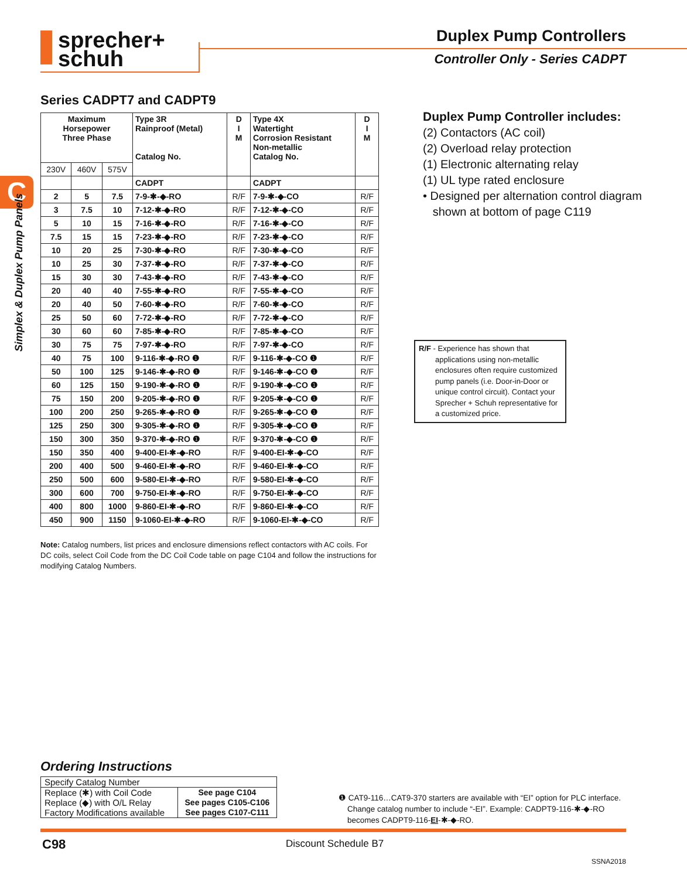sprecher+
schuh
Duplex Pump Controllers
Controller Only - Series CADPT
C
Simplex & Duplex Pump Panels
Series CADPT7 and CADPT9
| Maximum Horsepower Three Phase | | | Type 3R Rainproof (Metal) Catalog No. | D I M | Type 4X Watertight Corrosion Resistant Non-metallic Catalog No. | D I M |
| --- | --- | --- | --- | --- | --- | --- |
| 230V | 460V | 575V | | | | |
| | | | CADPT | | CADPT | |
| 2 | 5 | 7.5 | 7-9-✱-◆-RO | R/F | 7-9-✱-◆-CO | R/F |
| 3 | 7.5 | 10 | 7-12-✱-◆-RO | R/F | 7-12-✱-◆-CO | R/F |
| 5 | 10 | 15 | 7-16-✱-◆-RO | R/F | 7-16-✱-◆-CO | R/F |
| 7.5 | 15 | 15 | 7-23-✱-◆-RO | R/F | 7-23-✱-◆-CO | R/F |
| 10 | 20 | 25 | 7-30-✱-◆-RO | R/F | 7-30-✱-◆-CO | R/F |
| 10 | 25 | 30 | 7-37-✱-◆-RO | R/F | 7-37-✱-◆-CO | R/F |
| 15 | 30 | 30 | 7-43-✱-◆-RO | R/F | 7-43-✱-◆-CO | R/F |
| 20 | 40 | 40 | 7-55-✱-◆-RO | R/F | 7-55-✱-◆-CO | R/F |
| 20 | 40 | 50 | 7-60-✱-◆-RO | R/F | 7-60-✱-◆-CO | R/F |
| 25 | 50 | 60 | 7-72-✱-◆-RO | R/F | 7-72-✱-◆-CO | R/F |
| 30 | 60 | 60 | 7-85-✱-◆-RO | R/F | 7-85-✱-◆-CO | R/F |
| 30 | 75 | 75 | 7-97-✱-◆-RO | R/F | 7-97-✱-◆-CO | R/F |
| 40 | 75 | 100 | 9-116-✱-◆-RO ❶ | R/F | 9-116-✱-◆-CO ❶ | R/F |
| 50 | 100 | 125 | 9-146-✱-◆-RO ❶ | R/F | 9-146-✱-◆-CO ❶ | R/F |
| 60 | 125 | 150 | 9-190-✱-◆-RO ❶ | R/F | 9-190-✱-◆-CO ❶ | R/F |
| 75 | 150 | 200 | 9-205-✱-◆-RO ❶ | R/F | 9-205-✱-◆-CO ❶ | R/F |
| 100 | 200 | 250 | 9-265-✱-◆-RO ❶ | R/F | 9-265-✱-◆-CO ❶ | R/F |
| 125 | 250 | 300 | 9-305-✱-◆-RO ❶ | R/F | 9-305-✱-◆-CO ❶ | R/F |
| 150 | 300 | 350 | 9-370-✱-◆-RO ❶ | R/F | 9-370-✱-◆-CO ❶ | R/F |
| 150 | 350 | 400 | 9-400-EI-✱-◆-RO | R/F | 9-400-EI-✱-◆-CO | R/F |
| 200 | 400 | 500 | 9-460-EI-✱-◆-RO | R/F | 9-460-EI-✱-◆-CO | R/F |
| 250 | 500 | 600 | 9-580-EI-✱-◆-RO | R/F | 9-580-EI-✱-◆-CO | R/F |
| 300 | 600 | 700 | 9-750-EI-✱-◆-RO | R/F | 9-750-EI-✱-◆-CO | R/F |
| 400 | 800 | 1000 | 9-860-EI-✱-◆-RO | R/F | 9-860-EI-✱-◆-CO | R/F |
| 450 | 900 | 1150 | 9-1060-EI-✱-◆-RO | R/F | 9-1060-EI-✱-◆-CO | R/F |
Note: Catalog numbers, list prices and enclosure dimensions reflect contactors with AC coils. For DC coils, select Coil Code from the DC Coil Code table on page C104 and follow the instructions for modifying Catalog Numbers.
Duplex Pump Controller includes:
(2) Contactors (AC coil)
(2) Overload relay protection
(1) Electronic alternating relay
(1) UL type rated enclosure
• Designed per alternation control diagram
shown at bottom of page C119
R/F - Experience has shown that
applications using non-metallic enclosures often require customized pump panels (i.e. Door-in-Door or unique control circuit). Contact your Sprecher + Schuh representative for a customized price.
Ordering Instructions
| Specify Catalog Number | |
| Replace (✱) with Coil Code Replace (◆) with O/L Relay Factory Modifications available | See page C104 See pages C105-C106 See pages C107-C111 |
❶ CAT9-116…CAT9-370 starters are available with “EI” option for PLC interface.
Change catalog number to include “-EI”. Example: CADPT9-116-✱-◆-RO
becomes CADPT9-116-EI-✱-◆-RO.
C98 Discount Schedule B7
SSNA2018